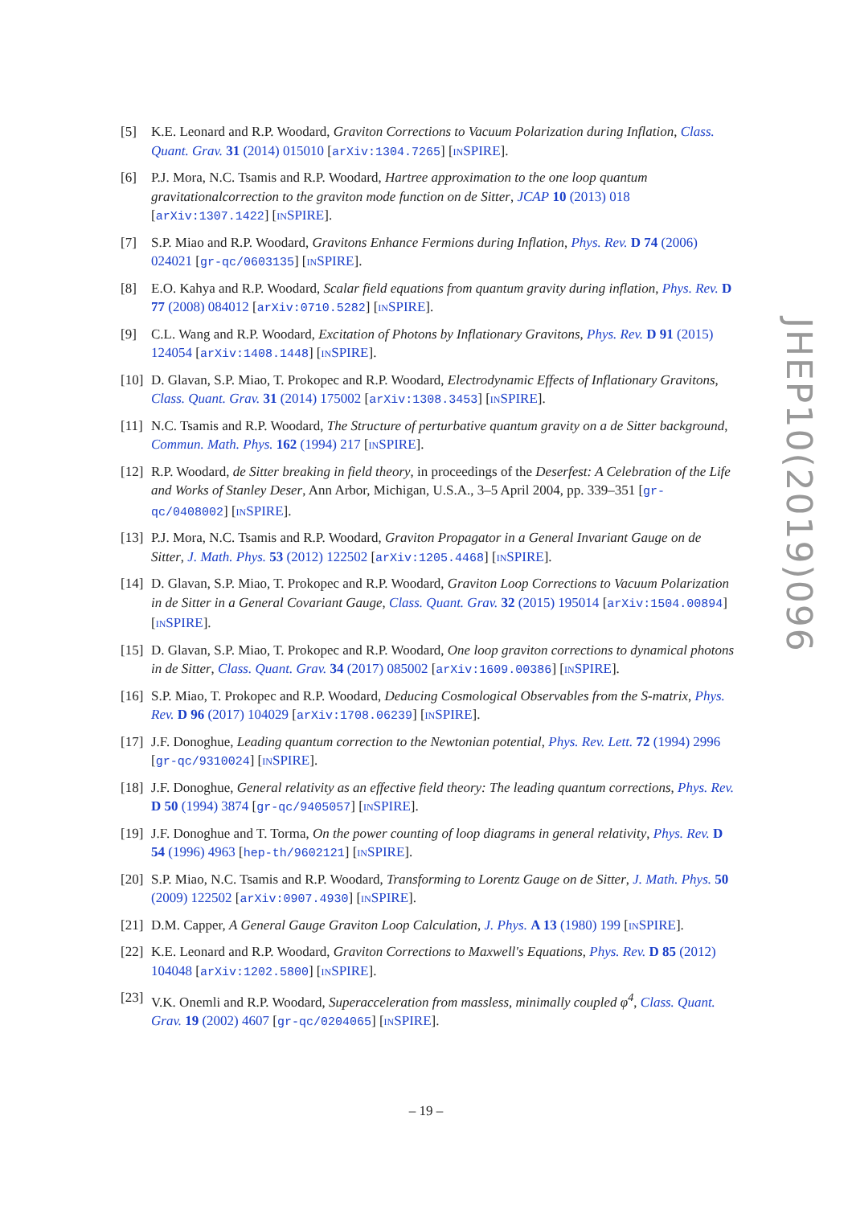[5] K.E. Leonard and R.P. Woodard, Graviton Corrections to Vacuum Polarization during Inflation, Class. Quant. Grav. 31 (2014) 015010 [arXiv:1304.7265] [INSPIRE].
[6] P.J. Mora, N.C. Tsamis and R.P. Woodard, Hartree approximation to the one loop quantum gravitationalcorrection to the graviton mode function on de Sitter, JCAP 10 (2013) 018 [arXiv:1307.1422] [INSPIRE].
[7] S.P. Miao and R.P. Woodard, Gravitons Enhance Fermions during Inflation, Phys. Rev. D 74 (2006) 024021 [gr-qc/0603135] [INSPIRE].
[8] E.O. Kahya and R.P. Woodard, Scalar field equations from quantum gravity during inflation, Phys. Rev. D 77 (2008) 084012 [arXiv:0710.5282] [INSPIRE].
[9] C.L. Wang and R.P. Woodard, Excitation of Photons by Inflationary Gravitons, Phys. Rev. D 91 (2015) 124054 [arXiv:1408.1448] [INSPIRE].
[10]
D. Glavan, S.P. Miao, T. Prokopec and R.P. Woodard, Electrodynamic Effects of Inflationary Gravitons, Class. Quant. Grav. 31 (2014) 175002 [arXiv:1308.3453] [INSPIRE].
[11]
N.C. Tsamis and R.P. Woodard, The Structure of perturbative quantum gravity on a de Sitter background, Commun. Math. Phys. 162 (1994) 217 [INSPIRE].
[12]
R.P. Woodard, de Sitter breaking in field theory, in proceedings of the Deserfest: A Celebration of the Life and Works of Stanley Deser, Ann Arbor, Michigan, U.S.A., 3–5 April 2004, pp. 339–351 [gr-qc/0408002] [INSPIRE].
[13]
P.J. Mora, N.C. Tsamis and R.P. Woodard, Graviton Propagator in a General Invariant Gauge on de Sitter, J. Math. Phys. 53 (2012) 122502 [arXiv:1205.4468] [INSPIRE].
[14]
D. Glavan, S.P. Miao, T. Prokopec and R.P. Woodard, Graviton Loop Corrections to Vacuum Polarization in de Sitter in a General Covariant Gauge, Class. Quant. Grav. 32 (2015) 195014 [arXiv:1504.00894] [INSPIRE].
[15]
D. Glavan, S.P. Miao, T. Prokopec and R.P. Woodard, One loop graviton corrections to dynamical photons in de Sitter, Class. Quant. Grav. 34 (2017) 085002 [arXiv:1609.00386] [INSPIRE].
[16]
S.P. Miao, T. Prokopec and R.P. Woodard, Deducing Cosmological Observables from the S-matrix, Phys. Rev. D 96 (2017) 104029 [arXiv:1708.06239] [INSPIRE].
[17]
J.F. Donoghue, Leading quantum correction to the Newtonian potential, Phys. Rev. Lett. 72 (1994) 2996 [gr-qc/9310024] [INSPIRE].
[18]
J.F. Donoghue, General relativity as an effective field theory: The leading quantum corrections, Phys. Rev. D 50 (1994) 3874 [gr-qc/9405057] [INSPIRE].
[19]
J.F. Donoghue and T. Torma, On the power counting of loop diagrams in general relativity, Phys. Rev. D 54 (1996) 4963 [hep-th/9602121] [INSPIRE].
[20]
S.P. Miao, N.C. Tsamis and R.P. Woodard, Transforming to Lorentz Gauge on de Sitter, J. Math. Phys. 50 (2009) 122502 [arXiv:0907.4930] [INSPIRE].
[21]
D.M. Capper, A General Gauge Graviton Loop Calculation, J. Phys. A 13 (1980) 199 [INSPIRE].
[22]
K.E. Leonard and R.P. Woodard, Graviton Corrections to Maxwell's Equations, Phys. Rev. D 85 (2012) 104048 [arXiv:1202.5800] [INSPIRE].
[23]
V.K. Onemli and R.P. Woodard, Superacceleration from massless, minimally coupled φ<sup>4</sup>, Class. Quant. Grav. 19 (2002) 4607 [gr-qc/0204065] [INSPIRE].
JHEP10(2019)096
– 19 –